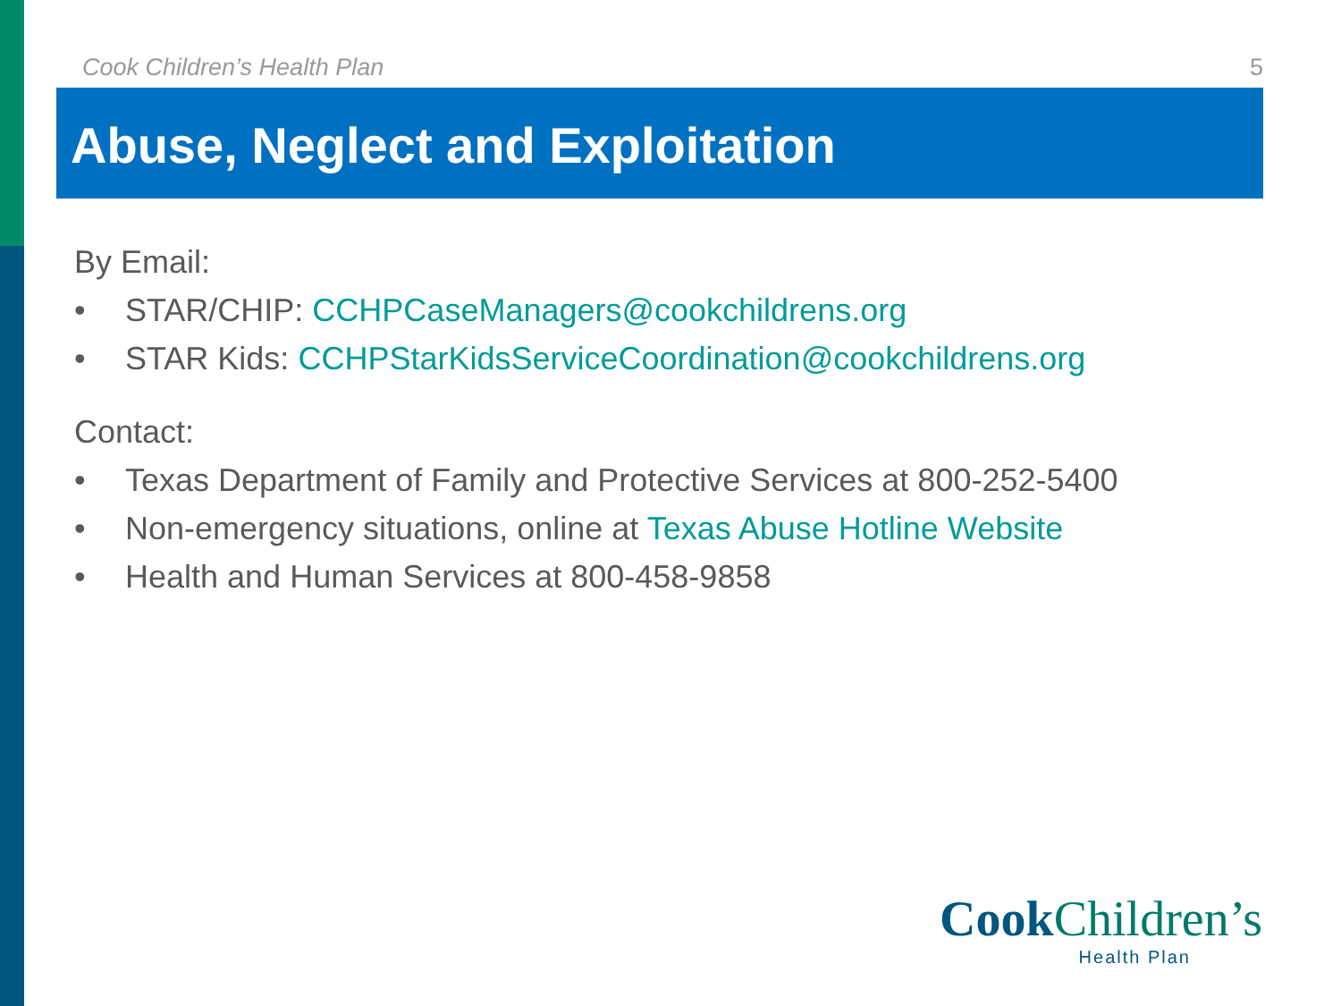Cook Children’s Health Plan 5
Abuse, Neglect and Exploitation
By Email:
• STAR/CHIP: CCHPCaseManagers@cookchildrens.org
• STAR Kids: CCHPStarKidsServiceCoordination@cookchildrens.org
Contact:
• Texas Department of Family and Protective Services at 800-252-5400
• Non-emergency situations, online at Texas Abuse Hotline Website
• Health and Human Services at 800-458-9858
CookChildren’s
Health Plan